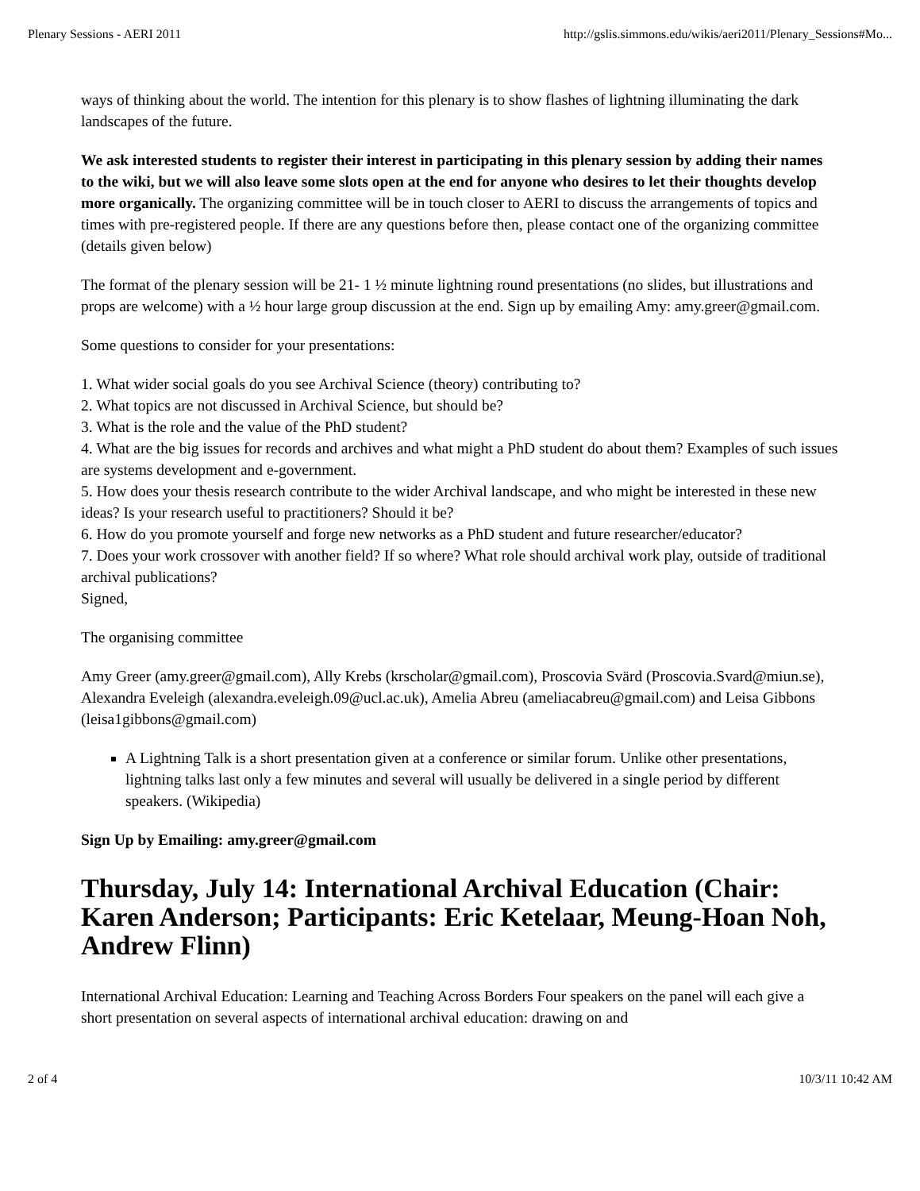Plenary Sessions - AERI 2011 http://gslis.simmons.edu/wikis/aeri2011/Plenary_Sessions#Mo...
ways of thinking about the world. The intention for this plenary is to show flashes of lightning illuminating the dark landscapes of the future.
We ask interested students to register their interest in participating in this plenary session by adding their names to the wiki, but we will also leave some slots open at the end for anyone who desires to let their thoughts develop more organically. The organizing committee will be in touch closer to AERI to discuss the arrangements of topics and times with pre-registered people. If there are any questions before then, please contact one of the organizing committee (details given below)
The format of the plenary session will be 21- 1 ½ minute lightning round presentations (no slides, but illustrations and props are welcome) with a ½ hour large group discussion at the end. Sign up by emailing Amy: amy.greer@gmail.com.
Some questions to consider for your presentations:
1. What wider social goals do you see Archival Science (theory) contributing to?
2. What topics are not discussed in Archival Science, but should be?
3. What is the role and the value of the PhD student?
4. What are the big issues for records and archives and what might a PhD student do about them? Examples of such issues are systems development and e-government.
5. How does your thesis research contribute to the wider Archival landscape, and who might be interested in these new ideas? Is your research useful to practitioners? Should it be?
6. How do you promote yourself and forge new networks as a PhD student and future researcher/educator?
7. Does your work crossover with another field? If so where? What role should archival work play, outside of traditional archival publications?
Signed,
The organising committee
Amy Greer (amy.greer@gmail.com), Ally Krebs (krscholar@gmail.com), Proscovia Svärd (Proscovia.Svard@miun.se), Alexandra Eveleigh (alexandra.eveleigh.09@ucl.ac.uk), Amelia Abreu (ameliacabreu@gmail.com) and Leisa Gibbons (leisa1gibbons@gmail.com)
A Lightning Talk is a short presentation given at a conference or similar forum. Unlike other presentations, lightning talks last only a few minutes and several will usually be delivered in a single period by different speakers. (Wikipedia)
Sign Up by Emailing: amy.greer@gmail.com
Thursday, July 14: International Archival Education (Chair: Karen Anderson; Participants: Eric Ketelaar, Meung-Hoan Noh, Andrew Flinn)
International Archival Education: Learning and Teaching Across Borders Four speakers on the panel will each give a short presentation on several aspects of international archival education: drawing on and
2 of 4 10/3/11 10:42 AM